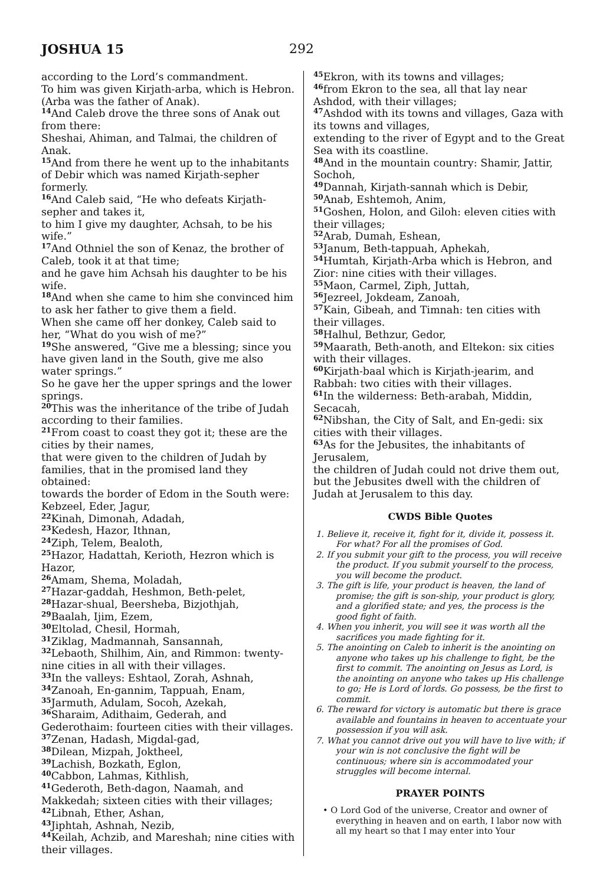JOSHUA 15 292
according to the Lord’s commandment.
To him was given Kirjath-arba, which is Hebron. (Arba was the father of Anak).
<sup>14</sup> And Caleb drove the three sons of Anak out from there:
Sheshai, Ahiman, and Talmai, the children of Anak.
<sup>15</sup> And from there he went up to the inhabitants of Debir which was named Kirjath-sepher formerly.
<sup>16</sup> And Caleb said, “He who defeats Kirjath-sepher and takes it,
to him I give my daughter, Achsah, to be his wife.”
<sup>17</sup> And Othniel the son of Kenaz, the brother of Caleb, took it at that time;
and he gave him Achsah his daughter to be his wife.
<sup>18</sup> And when she came to him she convinced him to ask her father to give them a field.
When she came off her donkey, Caleb said to her, “What do you wish of me?”
<sup>19</sup> She answered, “Give me a blessing; since you have given land in the South, give me also water springs.”
So he gave her the upper springs and the lower springs.
<sup>20</sup> This was the inheritance of the tribe of Judah according to their families.
<sup>21</sup> From coast to coast they got it; these are the cities by their names,
that were given to the children of Judah by families, that in the promised land they obtained:
towards the border of Edom in the South were: Kebzeel, Eder, Jagur,
<sup>22</sup> Kinah, Dimonah, Adadah,
<sup>23</sup> Kedesh, Hazor, Ithnan,
<sup>24</sup> Ziph, Telem, Bealoth,
<sup>25</sup> Hazor, Hadattah, Kerioth, Hezron which is Hazor,
<sup>26</sup> Amam, Shema, Moladah,
<sup>27</sup> Hazar-gaddah, Heshmon, Beth-pelet,
<sup>28</sup> Hazar-shual, Beersheba, Bizjothjah,
<sup>29</sup> Baalah, Ijim, Ezem,
<sup>30</sup> Eltolad, Chesil, Hormah,
<sup>31</sup> Ziklag, Madmannah, Sansannah,
<sup>32</sup> Lebaoth, Shilhim, Ain, and Rimmon: twenty-nine cities in all with their villages.
<sup>33</sup> In the valleys: Eshtaol, Zorah, Ashnah,
<sup>34</sup> Zanoah, En-gannim, Tappuah, Enam,
<sup>35</sup> Jarmuth, Adulam, Socoh, Azekah,
<sup>36</sup> Sharaim, Adithaim, Gederah, and Gederothaim: fourteen cities with their villages.
<sup>37</sup> Zenan, Hadash, Migdal-gad,
<sup>38</sup> Dilean, Mizpah, Joktheel,
<sup>39</sup> Lachish, Bozkath, Eglon,
<sup>40</sup> Cabbon, Lahmas, Kithlish,
<sup>41</sup> Gederoth, Beth-dagon, Naamah, and Makkedah; sixteen cities with their villages;
<sup>42</sup> Libnah, Ether, Ashan,
<sup>43</sup> Jiphtah, Ashnah, Nezib,
<sup>44</sup> Keilah, Achzib, and Mareshah; nine cities with their villages.
<sup>45</sup> Ekron, with its towns and villages;
<sup>46</sup> from Ekron to the sea, all that lay near Ashdod, with their villages;
<sup>47</sup> Ashdod with its towns and villages, Gaza with its towns and villages,
extending to the river of Egypt and to the Great Sea with its coastline.
<sup>48</sup> And in the mountain country: Shamir, Jattir, Sochoh,
<sup>49</sup> Dannah, Kirjath-sannah which is Debir,
<sup>50</sup> Anab, Eshtemoh, Anim,
<sup>51</sup> Goshen, Holon, and Giloh: eleven cities with their villages;
<sup>52</sup> Arab, Dumah, Eshean,
<sup>53</sup> Janum, Beth-tappuah, Aphekah,
<sup>54</sup> Humtah, Kirjath-Arba which is Hebron, and Zior: nine cities with their villages.
<sup>55</sup> Maon, Carmel, Ziph, Juttah,
<sup>56</sup> Jezreel, Jokdeam, Zanoah,
<sup>57</sup> Kain, Gibeah, and Timnah: ten cities with their villages.
<sup>58</sup> Halhul, Bethzur, Gedor,
<sup>59</sup> Maarath, Beth-anoth, and Eltekon: six cities with their villages.
<sup>60</sup> Kirjath-baal which is Kirjath-jearim, and Rabbah: two cities with their villages.
<sup>61</sup>In the wilderness: Beth-arabah, Middin, Secacah,
<sup>62</sup> Nibshan, the City of Salt, and En-gedi: six cities with their villages.
<sup>63</sup>As for the Jebusites, the inhabitants of Jerusalem,
the children of Judah could not drive them out,
but the Jebusites dwell with the children of Judah at Jerusalem to this day.
CWDS Bible Quotes
1. Believe it, receive it, fight for it, divide it, possess it. For what? For all the promises of God.
2. If you submit your gift to the process, you will receive the product. If you submit yourself to the process, you will become the product.
3. The gift is life, your product is heaven, the land of promise; the gift is son-ship, your product is glory, and a glorified state; and yes, the process is the good fight of faith.
4. When you inherit, you will see it was worth all the sacrifices you made fighting for it.
5. The anointing on Caleb to inherit is the anointing on anyone who takes up his challenge to fight, be the first to commit. The anointing on Jesus as Lord, is the anointing on anyone who takes up His challenge to go; He is Lord of lords. Go possess, be the first to commit.
6. The reward for victory is automatic but there is grace available and fountains in heaven to accentuate your possession if you will ask.
7. What you cannot drive out you will have to live with; if your win is not conclusive the fight will be continuous; where sin is accommodated your struggles will become internal.
PRAYER POINTS
• O Lord God of the universe, Creator and owner of everything in heaven and on earth, I labor now with all my heart so that I may enter into Your